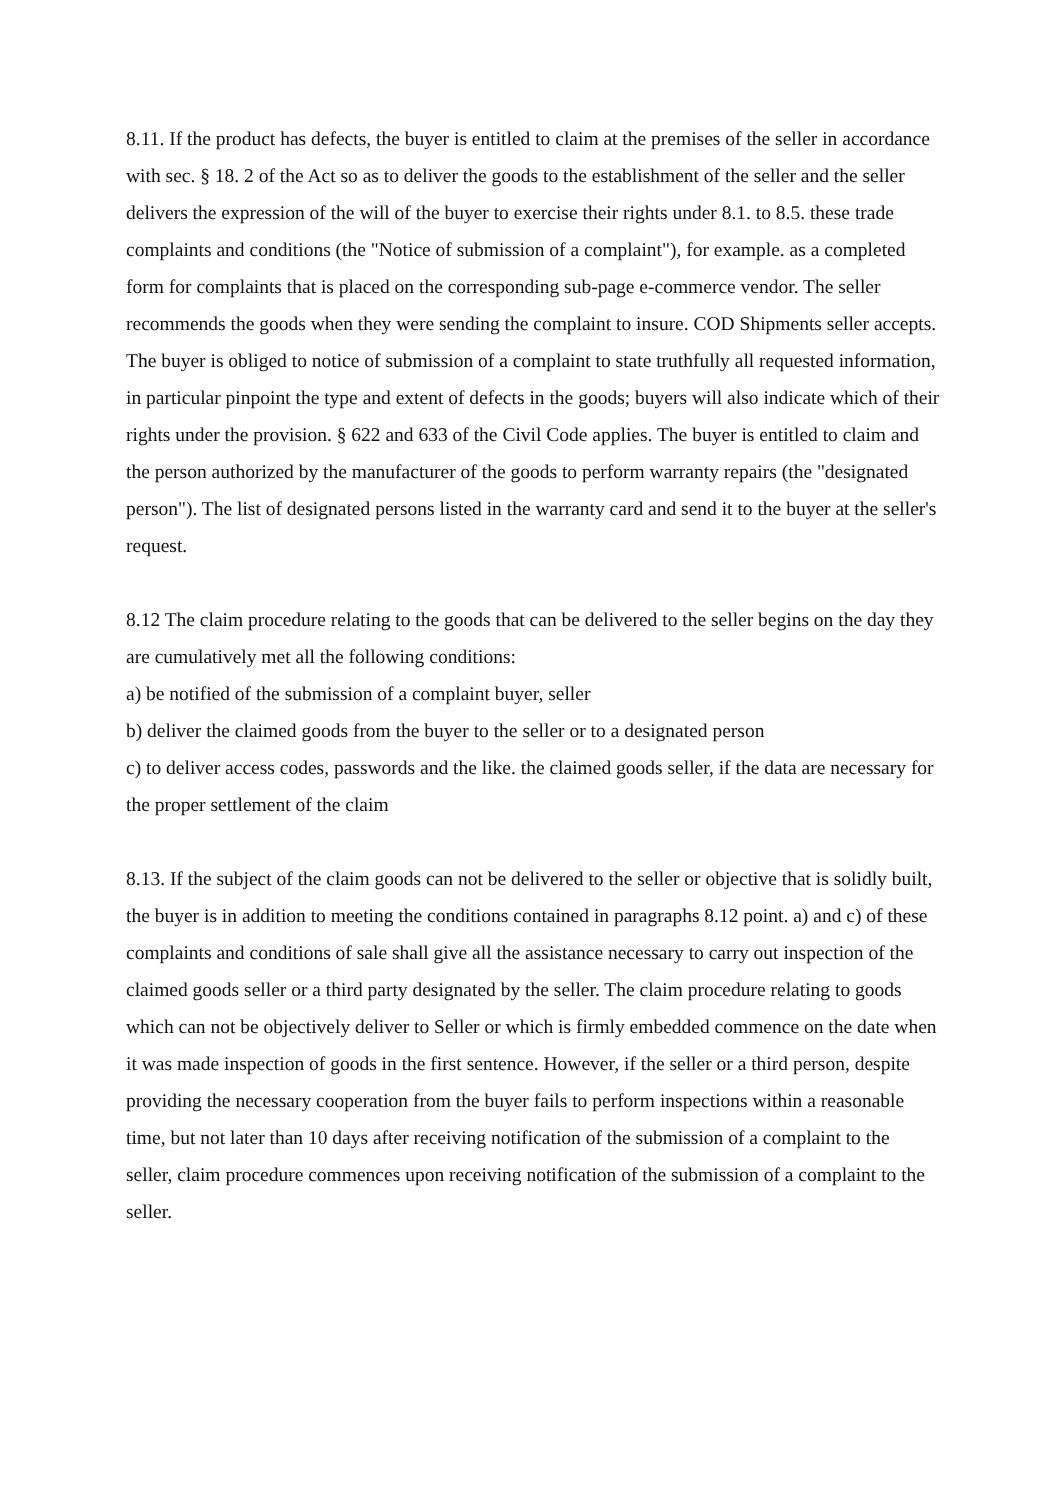8.11. If the product has defects, the buyer is entitled to claim at the premises of the seller in accordance with sec. § 18. 2 of the Act so as to deliver the goods to the establishment of the seller and the seller delivers the expression of the will of the buyer to exercise their rights under 8.1. to 8.5. these trade complaints and conditions (the "Notice of submission of a complaint"), for example. as a completed form for complaints that is placed on the corresponding sub-page e-commerce vendor. The seller recommends the goods when they were sending the complaint to insure. COD Shipments seller accepts. The buyer is obliged to notice of submission of a complaint to state truthfully all requested information, in particular pinpoint the type and extent of defects in the goods; buyers will also indicate which of their rights under the provision. § 622 and 633 of the Civil Code applies. The buyer is entitled to claim and the person authorized by the manufacturer of the goods to perform warranty repairs (the "designated person"). The list of designated persons listed in the warranty card and send it to the buyer at the seller's request.
8.12 The claim procedure relating to the goods that can be delivered to the seller begins on the day they are cumulatively met all the following conditions:
a) be notified of the submission of a complaint buyer, seller
b) deliver the claimed goods from the buyer to the seller or to a designated person
c) to deliver access codes, passwords and the like. the claimed goods seller, if the data are necessary for the proper settlement of the claim
8.13. If the subject of the claim goods can not be delivered to the seller or objective that is solidly built, the buyer is in addition to meeting the conditions contained in paragraphs 8.12 point. a) and c) of these complaints and conditions of sale shall give all the assistance necessary to carry out inspection of the claimed goods seller or a third party designated by the seller. The claim procedure relating to goods which can not be objectively deliver to Seller or which is firmly embedded commence on the date when it was made inspection of goods in the first sentence. However, if the seller or a third person, despite providing the necessary cooperation from the buyer fails to perform inspections within a reasonable time, but not later than 10 days after receiving notification of the submission of a complaint to the seller, claim procedure commences upon receiving notification of the submission of a complaint to the seller.